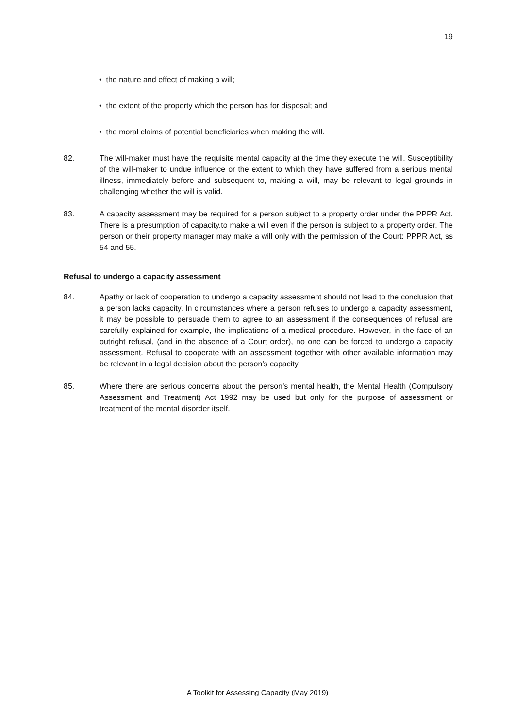19
• the nature and effect of making a will;
• the extent of the property which the person has for disposal; and
• the moral claims of potential beneficiaries when making the will.
82. The will-maker must have the requisite mental capacity at the time they execute the will. Susceptibility of the will-maker to undue influence or the extent to which they have suffered from a serious mental illness, immediately before and subsequent to, making a will, may be relevant to legal grounds in challenging whether the will is valid.
83. A capacity assessment may be required for a person subject to a property order under the PPPR Act. There is a presumption of capacity.to make a will even if the person is subject to a property order. The person or their property manager may make a will only with the permission of the Court: PPPR Act, ss 54 and 55.
Refusal to undergo a capacity assessment
84. Apathy or lack of cooperation to undergo a capacity assessment should not lead to the conclusion that a person lacks capacity. In circumstances where a person refuses to undergo a capacity assessment, it may be possible to persuade them to agree to an assessment if the consequences of refusal are carefully explained for example, the implications of a medical procedure. However, in the face of an outright refusal, (and in the absence of a Court order), no one can be forced to undergo a capacity assessment. Refusal to cooperate with an assessment together with other available information may be relevant in a legal decision about the person’s capacity.
85. Where there are serious concerns about the person’s mental health, the Mental Health (Compulsory Assessment and Treatment) Act 1992 may be used but only for the purpose of assessment or treatment of the mental disorder itself.
A Toolkit for Assessing Capacity (May 2019)